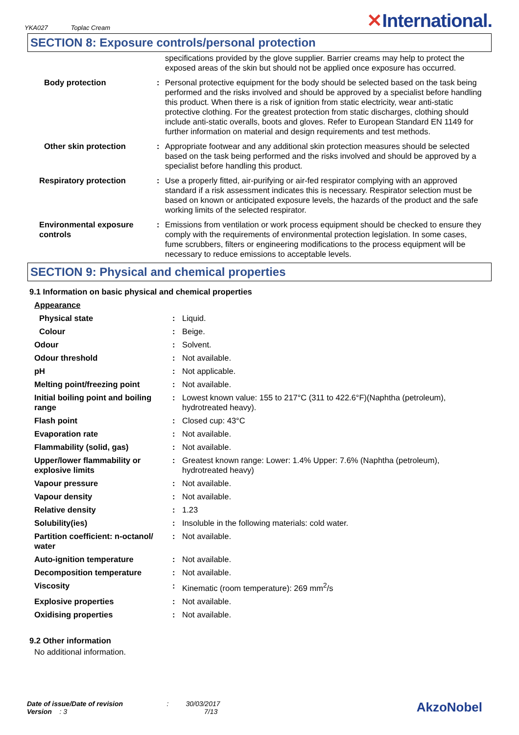YKA027 Toplac Cream
✕International.
SECTION 8: Exposure controls/personal protection
| | | specifications provided by the glove supplier. Barrier creams may help to protect the exposed areas of the skin but should not be applied once exposure has occurred. |
| Body protection | : | Personal protective equipment for the body should be selected based on the task being performed and the risks involved and should be approved by a specialist before handling this product. When there is a risk of ignition from static electricity, wear anti-static protective clothing. For the greatest protection from static discharges, clothing should include anti-static overalls, boots and gloves. Refer to European Standard EN 1149 for further information on material and design requirements and test methods. |
| Other skin protection | : | Appropriate footwear and any additional skin protection measures should be selected based on the task being performed and the risks involved and should be approved by a specialist before handling this product. |
| Respiratory protection | : | Use a properly fitted, air-purifying or air-fed respirator complying with an approved standard if a risk assessment indicates this is necessary. Respirator selection must be based on known or anticipated exposure levels, the hazards of the product and the safe working limits of the selected respirator. |
| Environmental exposure controls | : | Emissions from ventilation or work process equipment should be checked to ensure they comply with the requirements of environmental protection legislation. In some cases, fume scrubbers, filters or engineering modifications to the process equipment will be necessary to reduce emissions to acceptable levels. |
SECTION 9: Physical and chemical properties
9.1 Information on basic physical and chemical properties
| Appearance | | |
| Physical state | : | Liquid. |
| Colour | : | Beige. |
| Odour | : | Solvent. |
| Odour threshold | : | Not available. |
| pH | : | Not applicable. |
| Melting point/freezing point | : | Not available. |
| Initial boiling point and boiling range | : | Lowest known value: 155 to 217°C (311 to 422.6°F)(Naphtha (petroleum), hydrotreated heavy). |
| Flash point | : | Closed cup: 43°C |
| Evaporation rate | : | Not available. |
| Flammability (solid, gas) | : | Not available. |
| Upper/lower flammability or explosive limits | : | Greatest known range: Lower: 1.4% Upper: 7.6% (Naphtha (petroleum), hydrotreated heavy) |
| Vapour pressure | : | Not available. |
| Vapour density | : | Not available. |
| Relative density | : | 1.23 |
| Solubility(ies) | : | Insoluble in the following materials: cold water. |
| Partition coefficient: n-octanol/ water | : | Not available. |
| Auto-ignition temperature | : | Not available. |
| Decomposition temperature | : | Not available. |
| Viscosity | : | Kinematic (room temperature): 269 mm<sup>2</sup>/s |
| Explosive properties | : | Not available. |
| Oxidising properties | : | Not available. |
9.2 Other information
No additional information.
Date of issue/Date of revision : 30/03/2017
Version : 3 7/13
AkzoNobel